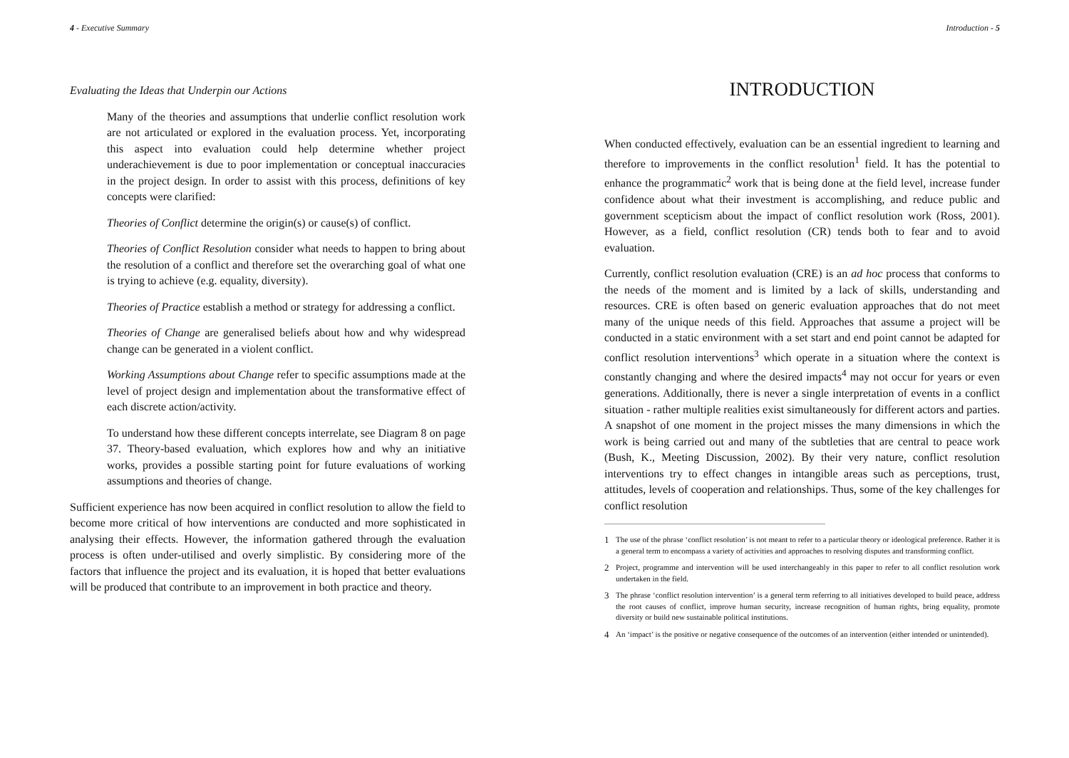4 - Executive Summary
Evaluating the Ideas that Underpin our Actions
Many of the theories and assumptions that underlie conflict resolution work are not articulated or explored in the evaluation process. Yet, incorporating this aspect into evaluation could help determine whether project underachievement is due to poor implementation or conceptual inaccuracies in the project design. In order to assist with this process, definitions of key concepts were clarified:
Theories of Conflict determine the origin(s) or cause(s) of conflict.
Theories of Conflict Resolution consider what needs to happen to bring about the resolution of a conflict and therefore set the overarching goal of what one is trying to achieve (e.g. equality, diversity).
Theories of Practice establish a method or strategy for addressing a conflict.
Theories of Change are generalised beliefs about how and why widespread change can be generated in a violent conflict.
Working Assumptions about Change refer to specific assumptions made at the level of project design and implementation about the transformative effect of each discrete action/activity.
To understand how these different concepts interrelate, see Diagram 8 on page 37. Theory-based evaluation, which explores how and why an initiative works, provides a possible starting point for future evaluations of working assumptions and theories of change.
Sufficient experience has now been acquired in conflict resolution to allow the field to become more critical of how interventions are conducted and more sophisticated in analysing their effects. However, the information gathered through the evaluation process is often under-utilised and overly simplistic. By considering more of the factors that influence the project and its evaluation, it is hoped that better evaluations will be produced that contribute to an improvement in both practice and theory.
Introduction - 5
INTRODUCTION
When conducted effectively, evaluation can be an essential ingredient to learning and therefore to improvements in the conflict resolution<sup>1</sup> field. It has the potential to enhance the programmatic<sup>2</sup> work that is being done at the field level, increase funder confidence about what their investment is accomplishing, and reduce public and government scepticism about the impact of conflict resolution work (Ross, 2001). However, as a field, conflict resolution (CR) tends both to fear and to avoid evaluation.
Currently, conflict resolution evaluation (CRE) is an ad hoc process that conforms to the needs of the moment and is limited by a lack of skills, understanding and resources. CRE is often based on generic evaluation approaches that do not meet many of the unique needs of this field. Approaches that assume a project will be conducted in a static environment with a set start and end point cannot be adapted for conflict resolution interventions<sup>3</sup> which operate in a situation where the context is constantly changing and where the desired impacts<sup>4</sup> may not occur for years or even generations. Additionally, there is never a single interpretation of events in a conflict situation - rather multiple realities exist simultaneously for different actors and parties. A snapshot of one moment in the project misses the many dimensions in which the work is being carried out and many of the subtleties that are central to peace work (Bush, K., Meeting Discussion, 2002). By their very nature, conflict resolution interventions try to effect changes in intangible areas such as perceptions, trust, attitudes, levels of cooperation and relationships. Thus, some of the key challenges for conflict resolution
1
The use of the phrase ‘conflict resolution’ is not meant to refer to a particular theory or ideological preference. Rather it is a general term to encompass a variety of activities and approaches to resolving disputes and transforming conflict.
2
Project, programme and intervention will be used interchangeably in this paper to refer to all conflict resolution work undertaken in the field.
3
The phrase ‘conflict resolution intervention’ is a general term referring to all initiatives developed to build peace, address the root causes of conflict, improve human security, increase recognition of human rights, bring equality, promote diversity or build new sustainable political institutions.
4
An ‘impact’ is the positive or negative consequence of the outcomes of an intervention (either intended or unintended).